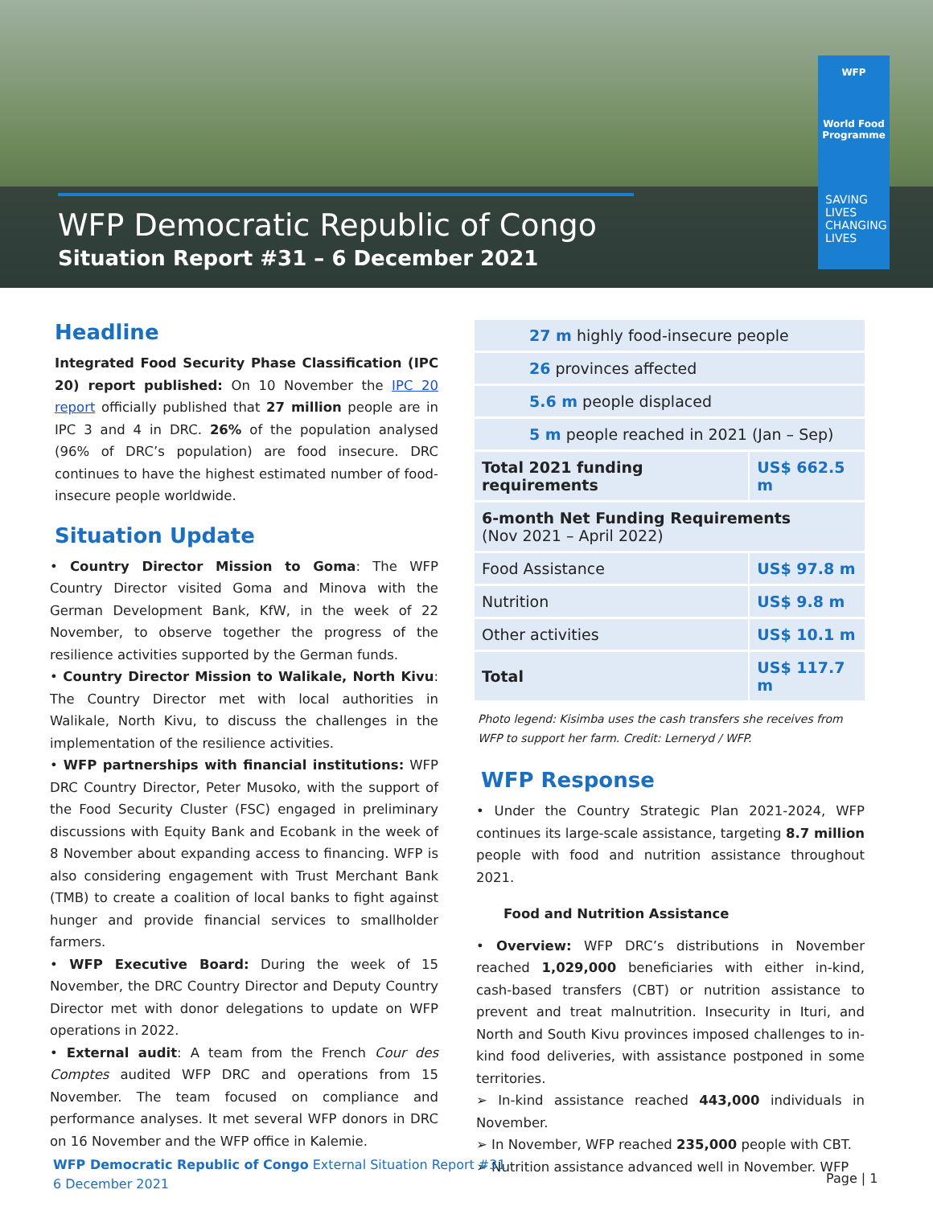WFP Democratic Republic of Congo
Situation Report #31 – 6 December 2021
WFP
World Food Programme
SAVING
LIVES
CHANGING
LIVES
Headline
Integrated Food Security Phase Classification (IPC 20) report published: On 10 November the IPC 20 report officially published that 27 million people are in IPC 3 and 4 in DRC. 26% of the population analysed (96% of DRC’s population) are food insecure. DRC continues to have the highest estimated number of food-insecure people worldwide.
Situation Update
• Country Director Mission to Goma: The WFP Country Director visited Goma and Minova with the German Development Bank, KfW, in the week of 22 November, to observe together the progress of the resilience activities supported by the German funds.
• Country Director Mission to Walikale, North Kivu: The Country Director met with local authorities in Walikale, North Kivu, to discuss the challenges in the implementation of the resilience activities.
• WFP partnerships with financial institutions: WFP DRC Country Director, Peter Musoko, with the support of the Food Security Cluster (FSC) engaged in preliminary discussions with Equity Bank and Ecobank in the week of 8 November about expanding access to financing. WFP is also considering engagement with Trust Merchant Bank (TMB) to create a coalition of local banks to fight against hunger and provide financial services to smallholder farmers.
• WFP Executive Board: During the week of 15 November, the DRC Country Director and Deputy Country Director met with donor delegations to update on WFP operations in 2022.
• External audit: A team from the French Cour des Comptes audited WFP DRC and operations from 15 November. The team focused on compliance and performance analyses. It met several WFP donors in DRC on 16 November and the WFP office in Kalemie.
| 27 m highly food-insecure people | |
| 26 provinces affected | |
| 5.6 m people displaced | |
| 5 m people reached in 2021 (Jan – Sep) | |
| Total 2021 funding requirements | US$ 662.5 m |
| 6-month Net Funding Requirements (Nov 2021 – April 2022) | |
| Food Assistance | US$ 97.8 m |
| Nutrition | US$ 9.8 m |
| Other activities | US$ 10.1 m |
| Total | US$ 117.7 m |
Photo legend: Kisimba uses the cash transfers she receives from WFP to support her farm. Credit: Lerneryd / WFP.
WFP Response
• Under the Country Strategic Plan 2021-2024, WFP continues its large-scale assistance, targeting 8.7 million people with food and nutrition assistance throughout 2021.
Food and Nutrition Assistance
• Overview: WFP DRC’s distributions in November reached 1,029,000 beneficiaries with either in-kind, cash-based transfers (CBT) or nutrition assistance to prevent and treat malnutrition. Insecurity in Ituri, and North and South Kivu provinces imposed challenges to in-kind food deliveries, with assistance postponed in some territories.
➢ In-kind assistance reached 443,000 individuals in November.
➢ In November, WFP reached 235,000 people with CBT.
➢ Nutrition assistance advanced well in November. WFP
WFP Democratic Republic of Congo External Situation Report #31
6 December 2021
Page | 1